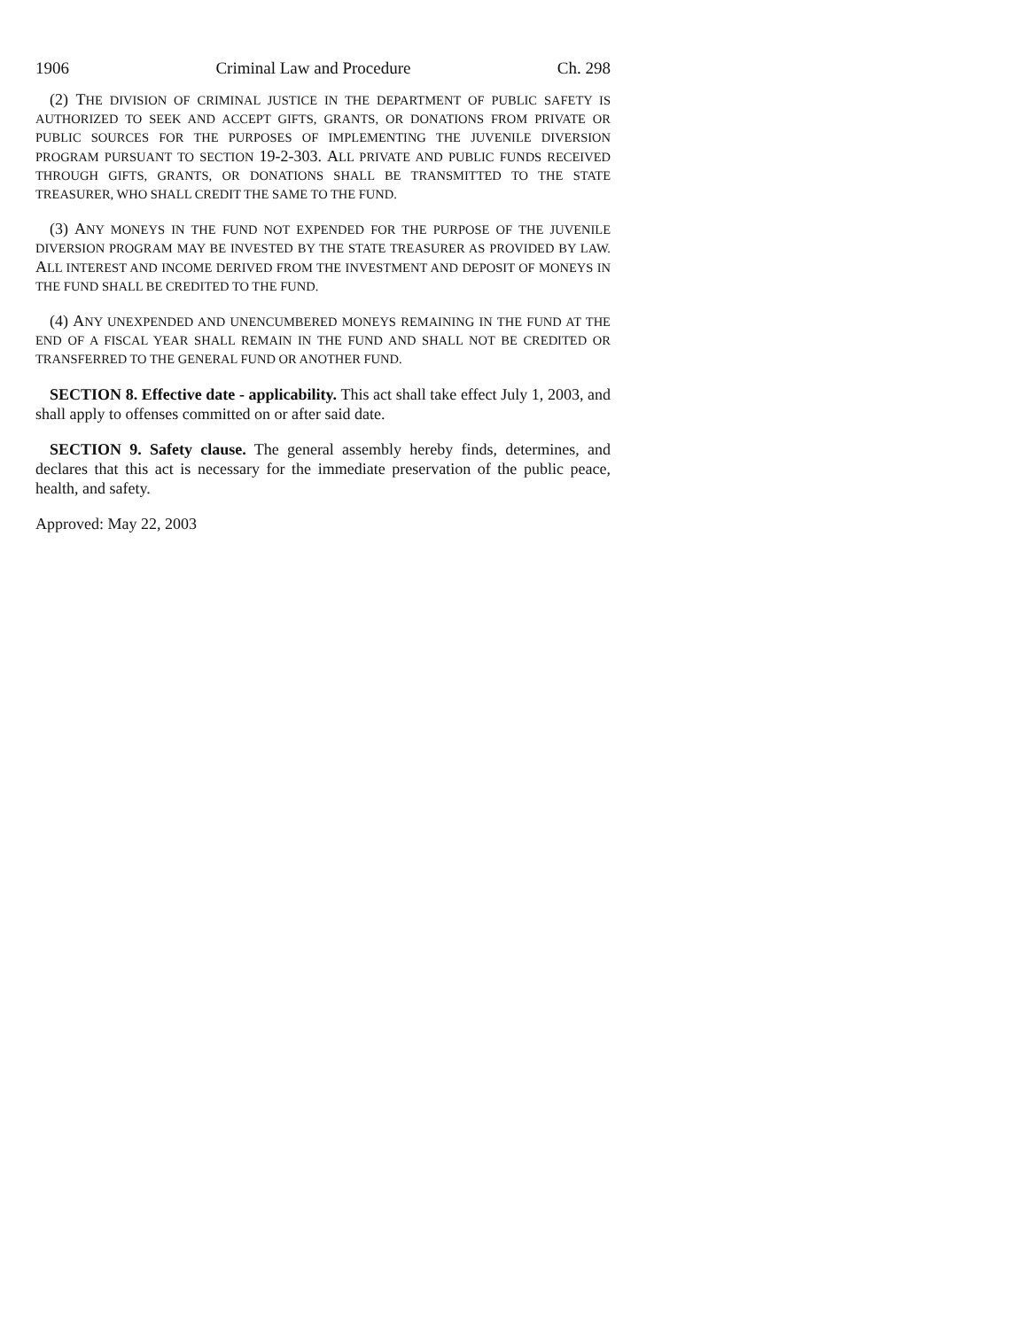1906 Criminal Law and Procedure Ch. 298
(2) THE DIVISION OF CRIMINAL JUSTICE IN THE DEPARTMENT OF PUBLIC SAFETY IS AUTHORIZED TO SEEK AND ACCEPT GIFTS, GRANTS, OR DONATIONS FROM PRIVATE OR PUBLIC SOURCES FOR THE PURPOSES OF IMPLEMENTING THE JUVENILE DIVERSION PROGRAM PURSUANT TO SECTION 19-2-303. ALL PRIVATE AND PUBLIC FUNDS RECEIVED THROUGH GIFTS, GRANTS, OR DONATIONS SHALL BE TRANSMITTED TO THE STATE TREASURER, WHO SHALL CREDIT THE SAME TO THE FUND.
(3) ANY MONEYS IN THE FUND NOT EXPENDED FOR THE PURPOSE OF THE JUVENILE DIVERSION PROGRAM MAY BE INVESTED BY THE STATE TREASURER AS PROVIDED BY LAW. ALL INTEREST AND INCOME DERIVED FROM THE INVESTMENT AND DEPOSIT OF MONEYS IN THE FUND SHALL BE CREDITED TO THE FUND.
(4) ANY UNEXPENDED AND UNENCUMBERED MONEYS REMAINING IN THE FUND AT THE END OF A FISCAL YEAR SHALL REMAIN IN THE FUND AND SHALL NOT BE CREDITED OR TRANSFERRED TO THE GENERAL FUND OR ANOTHER FUND.
SECTION 8. Effective date - applicability. This act shall take effect July 1, 2003, and shall apply to offenses committed on or after said date.
SECTION 9. Safety clause. The general assembly hereby finds, determines, and declares that this act is necessary for the immediate preservation of the public peace, health, and safety.
Approved: May 22, 2003